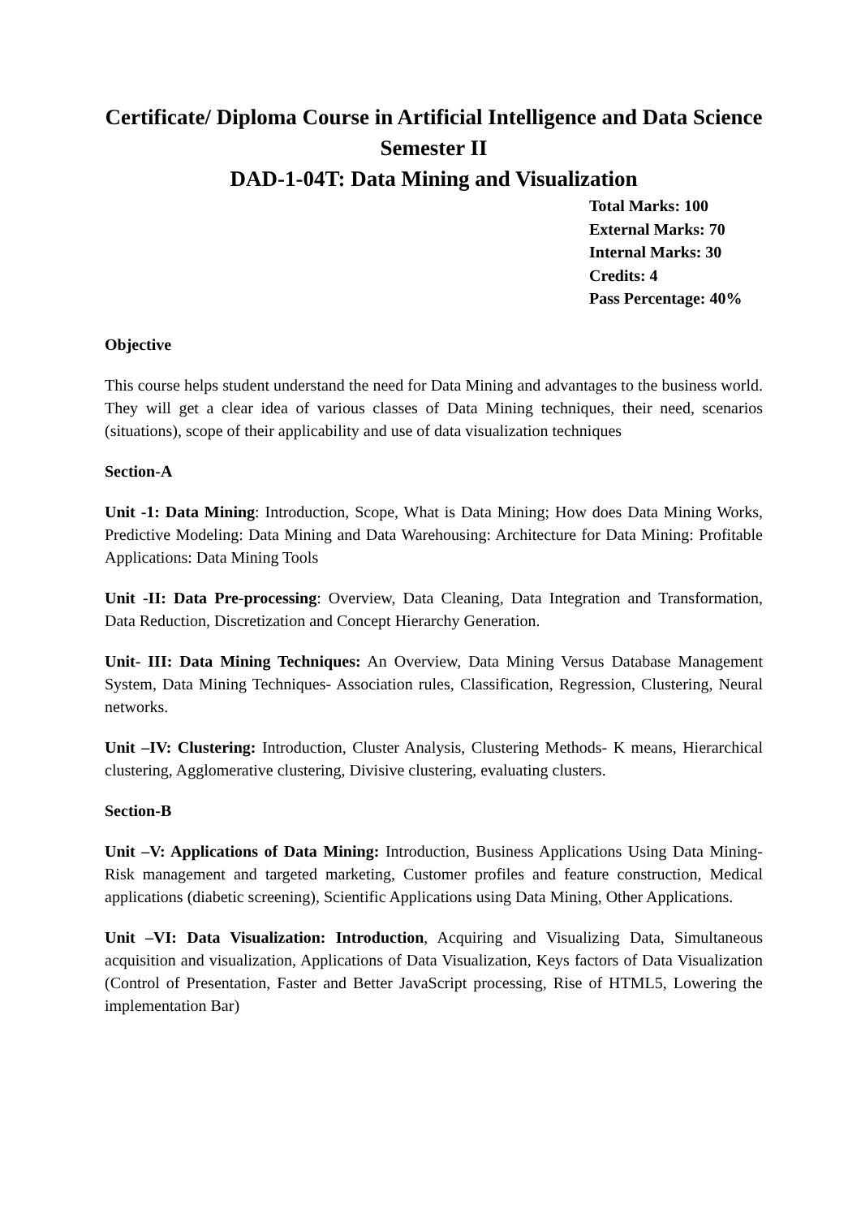Certificate/ Diploma Course in Artificial Intelligence and Data Science
Semester II
DAD-1-04T: Data Mining and Visualization
Total Marks: 100
External Marks: 70
Internal Marks: 30
Credits: 4
Pass Percentage: 40%
Objective
This course helps student understand the need for Data Mining and advantages to the business world. They will get a clear idea of various classes of Data Mining techniques, their need, scenarios (situations), scope of their applicability and use of data visualization techniques
Section-A
Unit -1: Data Mining: Introduction, Scope, What is Data Mining; How does Data Mining Works, Predictive Modeling: Data Mining and Data Warehousing: Architecture for Data Mining: Profitable Applications: Data Mining Tools
Unit -II: Data Pre-processing: Overview, Data Cleaning, Data Integration and Transformation, Data Reduction, Discretization and Concept Hierarchy Generation.
Unit- III: Data Mining Techniques: An Overview, Data Mining Versus Database Management System, Data Mining Techniques- Association rules, Classification, Regression, Clustering, Neural networks.
Unit –IV: Clustering: Introduction, Cluster Analysis, Clustering Methods- K means, Hierarchical clustering, Agglomerative clustering, Divisive clustering, evaluating clusters.
Section-B
Unit –V: Applications of Data Mining: Introduction, Business Applications Using Data Mining- Risk management and targeted marketing, Customer profiles and feature construction, Medical applications (diabetic screening), Scientific Applications using Data Mining, Other Applications.
Unit –VI: Data Visualization: Introduction, Acquiring and Visualizing Data, Simultaneous acquisition and visualization, Applications of Data Visualization, Keys factors of Data Visualization (Control of Presentation, Faster and Better JavaScript processing, Rise of HTML5, Lowering the implementation Bar)